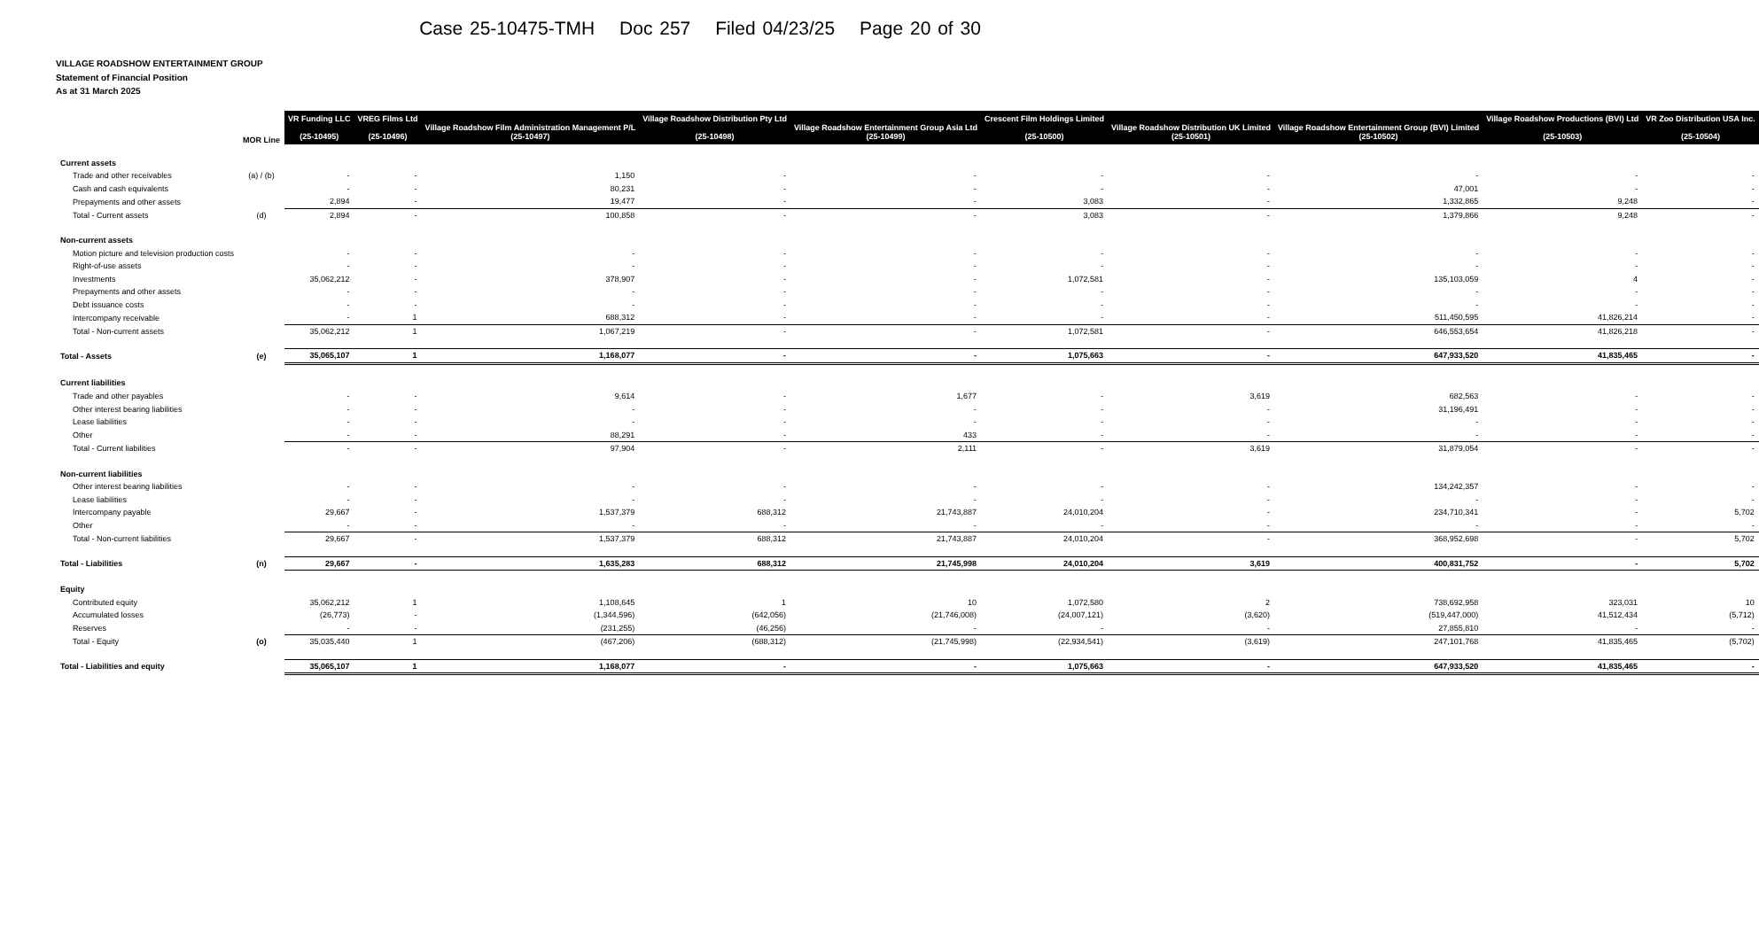Case 25-10475-TMH Doc 257 Filed 04/23/25 Page 20 of 30
VILLAGE ROADSHOW ENTERTAINMENT GROUP
Statement of Financial Position
As at 31 March 2025
| | MOR Line | VR Funding LLC (25-10495) | VREG Films Ltd (25-10496) | Village Roadshow Film Administration Management P/L (25-10497) | Village Roadshow Distribution Pty Ltd (25-10498) | Village Roadshow Entertainment Group Asia Ltd (25-10499) | Crescent Film Holdings Limited (25-10500) | Village Roadshow Distribution UK Limited (25-10501) | Village Roadshow Entertainment Group (BVI) Limited (25-10502) | Village Roadshow Productions (BVI) Ltd (25-10503) | VR Zoo Distribution USA Inc. (25-10504) |
| --- | --- | --- | --- | --- | --- | --- | --- | --- | --- | --- | --- |
| Current assets | | | | | | | | | | | |
| Trade and other receivables | (a) / (b) | - | - | 1,150 | - | - | - | - | - | - | - |
| Cash and cash equivalents | | - | - | 80,231 | - | - | - | - | 47,001 | - | - |
| Prepayments and other assets | | 2,894 | - | 19,477 | - | - | 3,083 | - | 1,332,865 | 9,248 | - |
| Total - Current assets | (d) | 2,894 | - | 100,858 | - | - | 3,083 | - | 1,379,866 | 9,248 | - |
| Non-current assets | | | | | | | | | | | |
| Motion picture and television production costs | | - | - | - | - | - | - | - | - | - | - |
| Right-of-use assets | | - | - | - | - | - | - | - | - | - | - |
| Investments | | 35,062,212 | - | 378,907 | - | - | 1,072,581 | - | 135,103,059 | 4 | - |
| Prepayments and other assets | | - | - | - | - | - | - | - | - | - | - |
| Debt issuance costs | | - | - | - | - | - | - | - | - | - | - |
| Intercompany receivable | | - | 1 | 688,312 | - | - | - | - | 511,450,595 | 41,826,214 | - |
| Total - Non-current assets | | 35,062,212 | 1 | 1,067,219 | - | - | 1,072,581 | - | 646,553,654 | 41,826,218 | - |
| Total - Assets | (e) | 35,065,107 | 1 | 1,168,077 | - | - | 1,075,663 | - | 647,933,520 | 41,835,465 | - |
| Current liabilities | | | | | | | | | | | |
| Trade and other payables | | - | - | 9,614 | - | 1,677 | - | 3,619 | 682,563 | - | - |
| Other interest bearing liabilities | | - | - | - | - | - | - | - | 31,196,491 | - | - |
| Lease liabilities | | - | - | - | - | - | - | - | - | - | - |
| Other | | - | - | 88,291 | - | 433 | - | - | - | - | - |
| Total - Current liabilities | | - | - | 97,904 | - | 2,111 | - | 3,619 | 31,879,054 | - | - |
| Non-current liabilities | | | | | | | | | | | |
| Other interest bearing liabilities | | - | - | - | - | - | - | - | 134,242,357 | - | - |
| Lease liabilities | | - | - | - | - | - | - | - | - | - | - |
| Intercompany payable | | 29,667 | - | 1,537,379 | 688,312 | 21,743,887 | 24,010,204 | - | 234,710,341 | - | 5,702 |
| Other | | - | - | - | - | - | - | - | - | - | - |
| Total - Non-current liabilities | | 29,667 | - | 1,537,379 | 688,312 | 21,743,887 | 24,010,204 | - | 368,952,698 | - | 5,702 |
| Total - Liabilities | (n) | 29,667 | - | 1,635,283 | 688,312 | 21,745,998 | 24,010,204 | 3,619 | 400,831,752 | - | 5,702 |
| Equity | | | | | | | | | | | |
| Contributed equity | | 35,062,212 | 1 | 1,108,645 | 1 | 10 | 1,072,580 | 2 | 738,692,958 | 323,031 | 10 |
| Accumulated losses | | (26,773) | - | (1,344,596) | (642,056) | (21,746,008) | (24,007,121) | (3,620) | (519,447,000) | 41,512,434 | (5,712) |
| Reserves | | - | - | (231,255) | (46,256) | - | - | - | 27,855,810 | - | - |
| Total - Equity | (o) | 35,035,440 | 1 | (467,206) | (688,312) | (21,745,998) | (22,934,541) | (3,619) | 247,101,768 | 41,835,465 | (5,702) |
| Total - Liabilities and equity | | 35,065,107 | 1 | 1,168,077 | - | - | 1,075,663 | - | 647,933,520 | 41,835,465 | - |